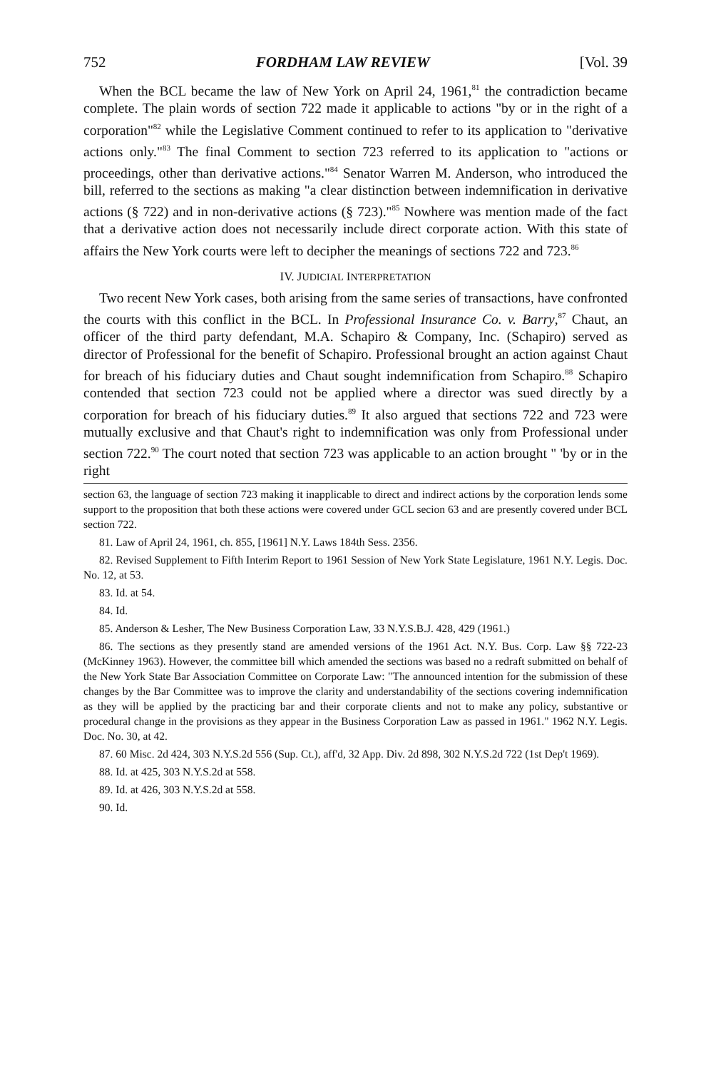752 FORDHAM LAW REVIEW [Vol. 39
When the BCL became the law of New York on April 24, 1961,<sup>81</sup> the contradiction became complete. The plain words of section 722 made it applicable to actions "by or in the right of a corporation"<sup>82</sup> while the Legislative Comment continued to refer to its application to "derivative actions only."<sup>83</sup> The final Comment to section 723 referred to its application to "actions or proceedings, other than derivative actions."<sup>84</sup> Senator Warren M. Anderson, who introduced the bill, referred to the sections as making "a clear distinction between indemnification in derivative actions (§ 722) and in non-derivative actions (§ 723)."<sup>85</sup> Nowhere was mention made of the fact that a derivative action does not necessarily include direct corporate action. With this state of affairs the New York courts were left to decipher the meanings of sections 722 and 723.<sup>86</sup>
IV. JUDICIAL INTERPRETATION
Two recent New York cases, both arising from the same series of transactions, have confronted the courts with this conflict in the BCL. In Professional Insurance Co. v. Barry,<sup>87</sup> Chaut, an officer of the third party defendant, M.A. Schapiro & Company, Inc. (Schapiro) served as director of Professional for the benefit of Schapiro. Professional brought an action against Chaut for breach of his fiduciary duties and Chaut sought indemnification from Schapiro.<sup>88</sup> Schapiro contended that section 723 could not be applied where a director was sued directly by a corporation for breach of his fiduciary duties.<sup>89</sup> It also argued that sections 722 and 723 were mutually exclusive and that Chaut's right to indemnification was only from Professional under section 722.<sup>90</sup> The court noted that section 723 was applicable to an action brought " 'by or in the right
section 63, the language of section 723 making it inapplicable to direct and indirect actions by the corporation lends some support to the proposition that both these actions were covered under GCL secion 63 and are presently covered under BCL section 722.
81. Law of April 24, 1961, ch. 855, [1961] N.Y. Laws 184th Sess. 2356.
82. Revised Supplement to Fifth Interim Report to 1961 Session of New York State Legislature, 1961 N.Y. Legis. Doc. No. 12, at 53.
83. Id. at 54.
84. Id.
85. Anderson & Lesher, The New Business Corporation Law, 33 N.Y.S.B.J. 428, 429 (1961.)
86. The sections as they presently stand are amended versions of the 1961 Act. N.Y. Bus. Corp. Law §§ 722-23 (McKinney 1963). However, the committee bill which amended the sections was based no a redraft submitted on behalf of the New York State Bar Association Committee on Corporate Law: "The announced intention for the submission of these changes by the Bar Committee was to improve the clarity and understandability of the sections covering indemnification as they will be applied by the practicing bar and their corporate clients and not to make any policy, substantive or procedural change in the provisions as they appear in the Business Corporation Law as passed in 1961." 1962 N.Y. Legis. Doc. No. 30, at 42.
87. 60 Misc. 2d 424, 303 N.Y.S.2d 556 (Sup. Ct.), aff'd, 32 App. Div. 2d 898, 302 N.Y.S.2d 722 (1st Dep't 1969).
88. Id. at 425, 303 N.Y.S.2d at 558.
89. Id. at 426, 303 N.Y.S.2d at 558.
90. Id.